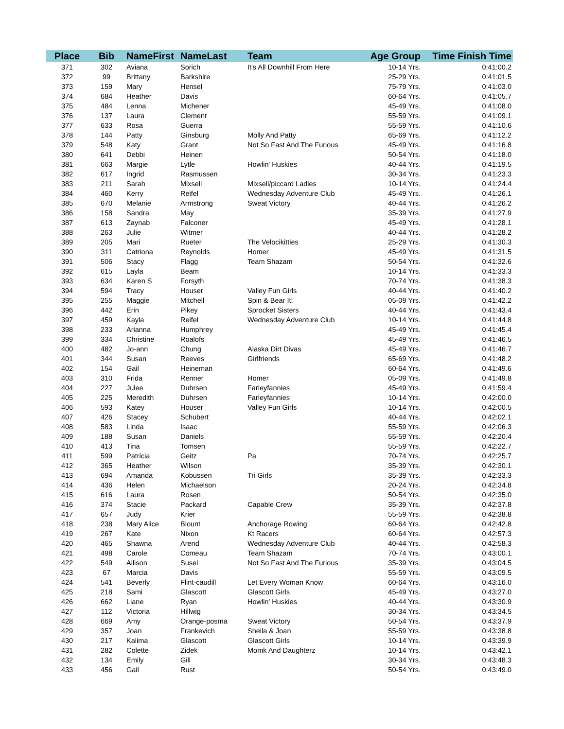| Place | Bib | NameFirst | NameLast | Team | Age Group | Time Finish Time |
| --- | --- | --- | --- | --- | --- | --- |
| 371 | 302 | Aviana | Sorich | It's All Downhill From Here | 10-14 Yrs. | 0:41:00.2 |
| 372 | 99 | Brittany | Barkshire | | 25-29 Yrs. | 0:41:01.5 |
| 373 | 159 | Mary | Hensel | | 75-79 Yrs. | 0:41:03.0 |
| 374 | 684 | Heather | Davis | | 60-64 Yrs. | 0:41:05.7 |
| 375 | 484 | Lenna | Michener | | 45-49 Yrs. | 0:41:08.0 |
| 376 | 137 | Laura | Clement | | 55-59 Yrs. | 0:41:09.1 |
| 377 | 633 | Rosa | Guerra | | 55-59 Yrs. | 0:41:10.6 |
| 378 | 144 | Patty | Ginsburg | Molly And Patty | 65-69 Yrs. | 0:41:12.2 |
| 379 | 548 | Katy | Grant | Not So Fast And The Furious | 45-49 Yrs. | 0:41:16.8 |
| 380 | 641 | Debbi | Heinen | | 50-54 Yrs. | 0:41:18.0 |
| 381 | 663 | Margie | Lytle | Howlin' Huskies | 40-44 Yrs. | 0:41:19.5 |
| 382 | 617 | Ingrid | Rasmussen | | 30-34 Yrs. | 0:41:23.3 |
| 383 | 211 | Sarah | Mixsell | Mixsell/piccard Ladies | 10-14 Yrs. | 0:41:24.4 |
| 384 | 460 | Kerry | Reifel | Wednesday Adventure Club | 45-49 Yrs. | 0:41:26.1 |
| 385 | 670 | Melanie | Armstrong | Sweat Victory | 40-44 Yrs. | 0:41:26.2 |
| 386 | 158 | Sandra | May | | 35-39 Yrs. | 0:41:27.9 |
| 387 | 613 | Zaynab | Falconer | | 45-49 Yrs. | 0:41:28.1 |
| 388 | 263 | Julie | Witmer | | 40-44 Yrs. | 0:41:28.2 |
| 389 | 205 | Mari | Rueter | The Velocikitties | 25-29 Yrs. | 0:41:30.3 |
| 390 | 311 | Catriona | Reynolds | Homer | 45-49 Yrs. | 0:41:31.5 |
| 391 | 506 | Stacy | Flagg | Team Shazam | 50-54 Yrs. | 0:41:32.6 |
| 392 | 615 | Layla | Beam | | 10-14 Yrs. | 0:41:33.3 |
| 393 | 634 | Karen S | Forsyth | | 70-74 Yrs. | 0:41:38.3 |
| 394 | 594 | Tracy | Houser | Valley Fun Girls | 40-44 Yrs. | 0:41:40.2 |
| 395 | 255 | Maggie | Mitchell | Spin & Bear It! | 05-09 Yrs. | 0:41:42.2 |
| 396 | 442 | Erin | Pikey | Sprocket Sisters | 40-44 Yrs. | 0:41:43.4 |
| 397 | 459 | Kayla | Reifel | Wednesday Adventure Club | 10-14 Yrs. | 0:41:44.8 |
| 398 | 233 | Arianna | Humphrey | | 45-49 Yrs. | 0:41:45.4 |
| 399 | 334 | Christine | Roalofs | | 45-49 Yrs. | 0:41:46.5 |
| 400 | 482 | Jo-ann | Chung | Alaska Dirt Divas | 45-49 Yrs. | 0:41:46.7 |
| 401 | 344 | Susan | Reeves | Girlfriends | 65-69 Yrs. | 0:41:48.2 |
| 402 | 154 | Gail | Heineman | | 60-64 Yrs. | 0:41:49.6 |
| 403 | 310 | Frida | Renner | Homer | 05-09 Yrs. | 0:41:49.8 |
| 404 | 227 | Julee | Duhrsen | Farleyfannies | 45-49 Yrs. | 0:41:59.4 |
| 405 | 225 | Meredith | Duhrsen | Farleyfannies | 10-14 Yrs. | 0:42:00.0 |
| 406 | 593 | Katey | Houser | Valley Fun Girls | 10-14 Yrs. | 0:42:00.5 |
| 407 | 426 | Stacey | Schubert | | 40-44 Yrs. | 0:42:02.1 |
| 408 | 583 | Linda | Isaac | | 55-59 Yrs. | 0:42:06.3 |
| 409 | 188 | Susan | Daniels | | 55-59 Yrs. | 0:42:20.4 |
| 410 | 413 | Tina | Tomsen | | 55-59 Yrs. | 0:42:22.7 |
| 411 | 599 | Patricia | Geitz | Pa | 70-74 Yrs. | 0:42:25.7 |
| 412 | 365 | Heather | Wilson | | 35-39 Yrs. | 0:42:30.1 |
| 413 | 694 | Amanda | Kobussen | Tri Girls | 35-39 Yrs. | 0:42:33.3 |
| 414 | 436 | Helen | Michaelson | | 20-24 Yrs. | 0:42:34.8 |
| 415 | 616 | Laura | Rosen | | 50-54 Yrs. | 0:42:35.0 |
| 416 | 374 | Stacie | Packard | Capable Crew | 35-39 Yrs. | 0:42:37.8 |
| 417 | 657 | Judy | Krier | | 55-59 Yrs. | 0:42:38.8 |
| 418 | 238 | Mary Alice | Blount | Anchorage Rowing | 60-64 Yrs. | 0:42:42.8 |
| 419 | 267 | Kate | Nixon | Kt Racers | 60-64 Yrs. | 0:42:57.3 |
| 420 | 465 | Shawna | Arend | Wednesday Adventure Club | 40-44 Yrs. | 0:42:58.3 |
| 421 | 498 | Carole | Comeau | Team Shazam | 70-74 Yrs. | 0:43:00.1 |
| 422 | 549 | Allison | Susel | Not So Fast And The Furious | 35-39 Yrs. | 0:43:04.5 |
| 423 | 67 | Marcia | Davis | | 55-59 Yrs. | 0:43:09.5 |
| 424 | 541 | Beverly | Flint-caudill | Let Every Woman Know | 60-64 Yrs. | 0:43:16.0 |
| 425 | 218 | Sami | Glascott | Glascott Girls | 45-49 Yrs. | 0:43:27.0 |
| 426 | 662 | Liane | Ryan | Howlin' Huskies | 40-44 Yrs. | 0:43:30.9 |
| 427 | 112 | Victoria | Hillwig | | 30-34 Yrs. | 0:43:34.5 |
| 428 | 669 | Amy | Orange-posma | Sweat Victory | 50-54 Yrs. | 0:43:37.9 |
| 429 | 357 | Joan | Frankevich | Sheila & Joan | 55-59 Yrs. | 0:43:38.8 |
| 430 | 217 | Kalima | Glascott | Glascott Girls | 10-14 Yrs. | 0:43:39.9 |
| 431 | 282 | Colette | Zidek | Momk And Daughterz | 10-14 Yrs. | 0:43:42.1 |
| 432 | 134 | Emily | Gill | | 30-34 Yrs. | 0:43:48.3 |
| 433 | 456 | Gail | Rust | | 50-54 Yrs. | 0:43:49.0 |